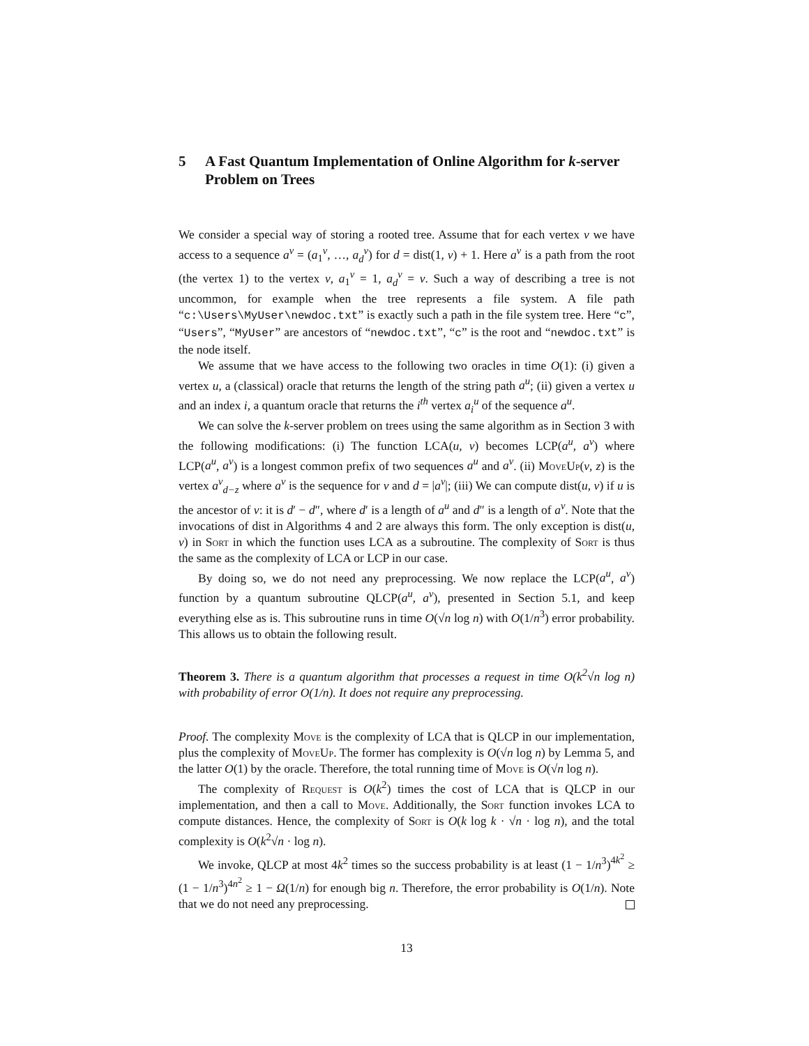5 A Fast Quantum Implementation of Online Algorithm for k-server Problem on Trees
We consider a special way of storing a rooted tree. Assume that for each vertex v we have access to a sequence a<sup>v</sup> = (a<sub>1</sub><sup>v</sup>, …, a<sub>d</sub><sup>v</sup>) for d = dist(1, v) + 1. Here a<sup>v</sup> is a path from the root (the vertex 1) to the vertex v, a<sub>1</sub><sup>v</sup> = 1, a<sub>d</sub><sup>v</sup> = v. Such a way of describing a tree is not uncommon, for example when the tree represents a file system. A file path “c:\Users\MyUser\newdoc.txt” is exactly such a path in the file system tree. Here “c”, “Users”, “MyUser” are ancestors of “newdoc.txt”, “c” is the root and “newdoc.txt” is the node itself.
We assume that we have access to the following two oracles in time O(1): (i) given a vertex u, a (classical) oracle that returns the length of the string path a<sup>u</sup>; (ii) given a vertex u and an index i, a quantum oracle that returns the i<sup>th</sup> vertex a<sub>i</sub><sup>u</sup> of the sequence a<sup>u</sup>.
We can solve the k-server problem on trees using the same algorithm as in Section 3 with the following modifications: (i) The function LCA(u, v) becomes LCP(a<sup>u</sup>, a<sup>v</sup>) where LCP(a<sup>u</sup>, a<sup>v</sup>) is a longest common prefix of two sequences a<sup>u</sup> and a<sup>v</sup>. (ii) MoveUp(v, z) is the vertex a<sup>v</sup><sub>d−z</sub> where a<sup>v</sup> is the sequence for v and d = |a<sup>v</sup>|; (iii) We can compute dist(u, v) if u is the ancestor of v: it is d′ − d″, where d′ is a length of a<sup>u</sup> and d″ is a length of a<sup>v</sup>. Note that the invocations of dist in Algorithms 4 and 2 are always this form. The only exception is dist(u, v) in Sort in which the function uses LCA as a subroutine. The complexity of Sort is thus the same as the complexity of LCA or LCP in our case.
By doing so, we do not need any preprocessing. We now replace the LCP(a<sup>u</sup>, a<sup>v</sup>) function by a quantum subroutine QLCP(a<sup>u</sup>, a<sup>v</sup>), presented in Section 5.1, and keep everything else as is. This subroutine runs in time O(√n log n) with O(1/n<sup>3</sup>) error probability. This allows us to obtain the following result.
Theorem 3. There is a quantum algorithm that processes a request in time O(k<sup>2</sup>√n log n) with probability of error O(1/n). It does not require any preprocessing.
Proof. The complexity Move is the complexity of LCA that is QLCP in our implementation, plus the complexity of MoveUp. The former has complexity is O(√n log n) by Lemma 5, and the latter O(1) by the oracle. Therefore, the total running time of Move is O(√n log n).
The complexity of Request is O(k<sup>2</sup>) times the cost of LCA that is QLCP in our implementation, and then a call to Move. Additionally, the Sort function invokes LCA to compute distances. Hence, the complexity of Sort is O(k log k · √n · log n), and the total complexity is O(k<sup>2</sup>√n · log n).
We invoke, QLCP at most 4k<sup>2</sup> times so the success probability is at least (1 − 1/n<sup>3</sup>)<sup>4k<sup>2</sup></sup> ≥ (1 − 1/n<sup>3</sup>)<sup>4n<sup>2</sup></sup> ≥ 1 − Ω(1/n) for enough big n. Therefore, the error probability is O(1/n). Note that we do not need any preprocessing.
13